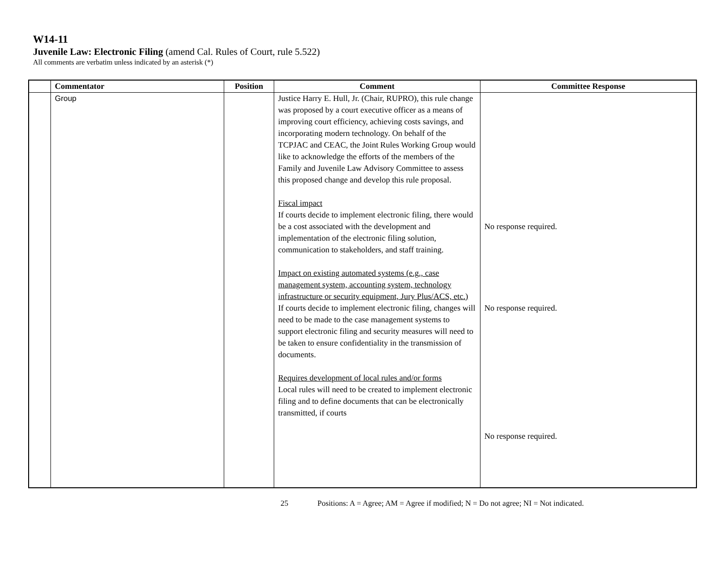W14-11
Juvenile Law: Electronic Filing (amend Cal. Rules of Court, rule 5.522)
All comments are verbatim unless indicated by an asterisk (*)
| | Commentator | Position | Comment | Committee Response |
| --- | --- | --- | --- | --- |
| | Group | | Justice Harry E. Hull, Jr. (Chair, RUPRO), this rule change was proposed by a court executive officer as a means of improving court efficiency, achieving costs savings, and incorporating modern technology. On behalf of the TCPJAC and CEAC, the Joint Rules Working Group would like to acknowledge the efforts of the members of the Family and Juvenile Law Advisory Committee to assess this proposed change and develop this rule proposal. Fiscal impact If courts decide to implement electronic filing, there would be a cost associated with the development and implementation of the electronic filing solution, communication to stakeholders, and staff training. Impact on existing automated systems (e.g., case management system, accounting system, technology infrastructure or security equipment, Jury Plus/ACS, etc.) If courts decide to implement electronic filing, changes will need to be made to the case management systems to support electronic filing and security measures will need to be taken to ensure confidentiality in the transmission of documents. Requires development of local rules and/or forms Local rules will need to be created to implement electronic filing and to define documents that can be electronically transmitted, if courts | No response required. No response required. No response required. |
25 Positions: A = Agree; AM = Agree if modified; N = Do not agree; NI = Not indicated.